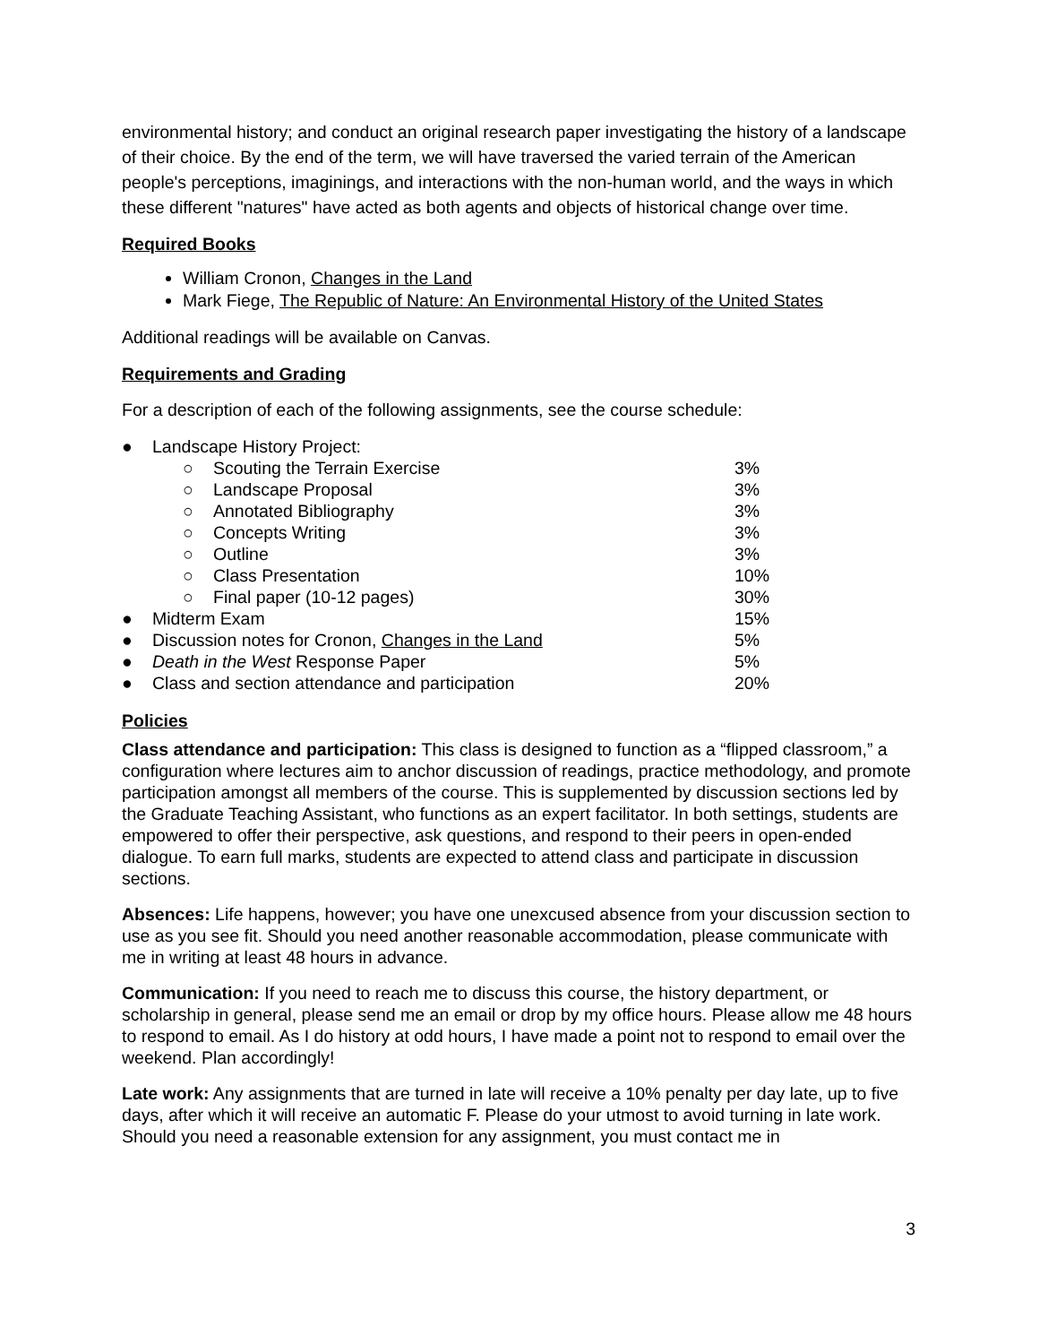environmental history; and conduct an original research paper investigating the history of a landscape of their choice. By the end of the term, we will have traversed the varied terrain of the American people's perceptions, imaginings, and interactions with the non-human world, and the ways in which these different "natures" have acted as both agents and objects of historical change over time.
Required Books
William Cronon, Changes in the Land
Mark Fiege, The Republic of Nature: An Environmental History of the United States
Additional readings will be available on Canvas.
Requirements and Grading
For a description of each of the following assignments, see the course schedule:
| ● | Landscape History Project: | | |
| | ○ | Scouting the Terrain Exercise | 3% |
| | ○ | Landscape Proposal | 3% |
| | ○ | Annotated Bibliography | 3% |
| | ○ | Concepts Writing | 3% |
| | ○ | Outline | 3% |
| | ○ | Class Presentation | 10% |
| | ○ | Final paper (10-12 pages) | 30% |
| ● | Midterm Exam | | 15% |
| ● | Discussion notes for Cronon, Changes in the Land | | 5% |
| ● | Death in the West Response Paper | | 5% |
| ● | Class and section attendance and participation | | 20% |
Policies
Class attendance and participation: This class is designed to function as a “flipped classroom,” a configuration where lectures aim to anchor discussion of readings, practice methodology, and promote participation amongst all members of the course. This is supplemented by discussion sections led by the Graduate Teaching Assistant, who functions as an expert facilitator. In both settings, students are empowered to offer their perspective, ask questions, and respond to their peers in open-ended dialogue. To earn full marks, students are expected to attend class and participate in discussion sections.
Absences: Life happens, however; you have one unexcused absence from your discussion section to use as you see fit. Should you need another reasonable accommodation, please communicate with me in writing at least 48 hours in advance.
Communication: If you need to reach me to discuss this course, the history department, or scholarship in general, please send me an email or drop by my office hours. Please allow me 48 hours to respond to email. As I do history at odd hours, I have made a point not to respond to email over the weekend. Plan accordingly!
Late work: Any assignments that are turned in late will receive a 10% penalty per day late, up to five days, after which it will receive an automatic F. Please do your utmost to avoid turning in late work. Should you need a reasonable extension for any assignment, you must contact me in
3